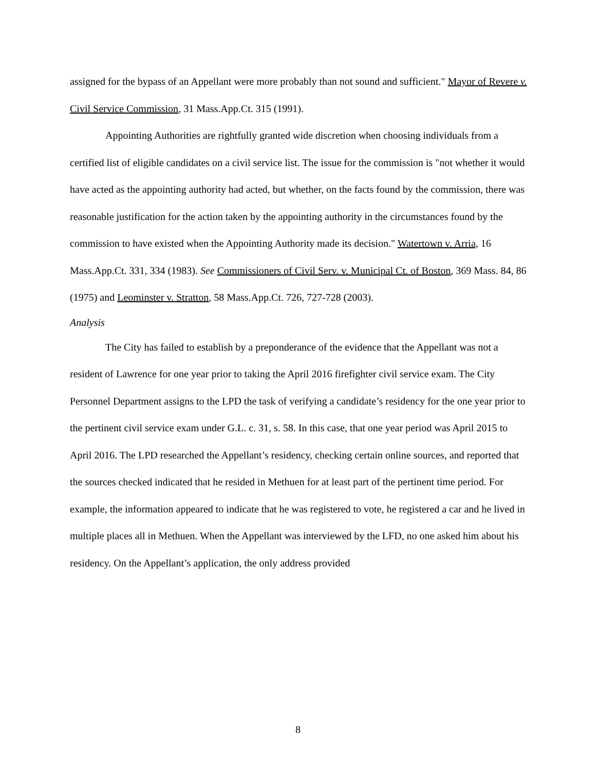assigned for the bypass of an Appellant were more probably than not sound and sufficient." Mayor of Revere v. Civil Service Commission, 31 Mass.App.Ct. 315 (1991).
Appointing Authorities are rightfully granted wide discretion when choosing individuals from a certified list of eligible candidates on a civil service list. The issue for the commission is "not whether it would have acted as the appointing authority had acted, but whether, on the facts found by the commission, there was reasonable justification for the action taken by the appointing authority in the circumstances found by the commission to have existed when the Appointing Authority made its decision." Watertown v. Arria, 16 Mass.App.Ct. 331, 334 (1983). See Commissioners of Civil Serv. v. Municipal Ct. of Boston, 369 Mass. 84, 86 (1975) and Leominster v. Stratton, 58 Mass.App.Ct. 726, 727-728 (2003).
Analysis
The City has failed to establish by a preponderance of the evidence that the Appellant was not a resident of Lawrence for one year prior to taking the April 2016 firefighter civil service exam. The City Personnel Department assigns to the LPD the task of verifying a candidate’s residency for the one year prior to the pertinent civil service exam under G.L. c. 31, s. 58. In this case, that one year period was April 2015 to April 2016. The LPD researched the Appellant’s residency, checking certain online sources, and reported that the sources checked indicated that he resided in Methuen for at least part of the pertinent time period. For example, the information appeared to indicate that he was registered to vote, he registered a car and he lived in multiple places all in Methuen. When the Appellant was interviewed by the LFD, no one asked him about his residency. On the Appellant’s application, the only address provided
8